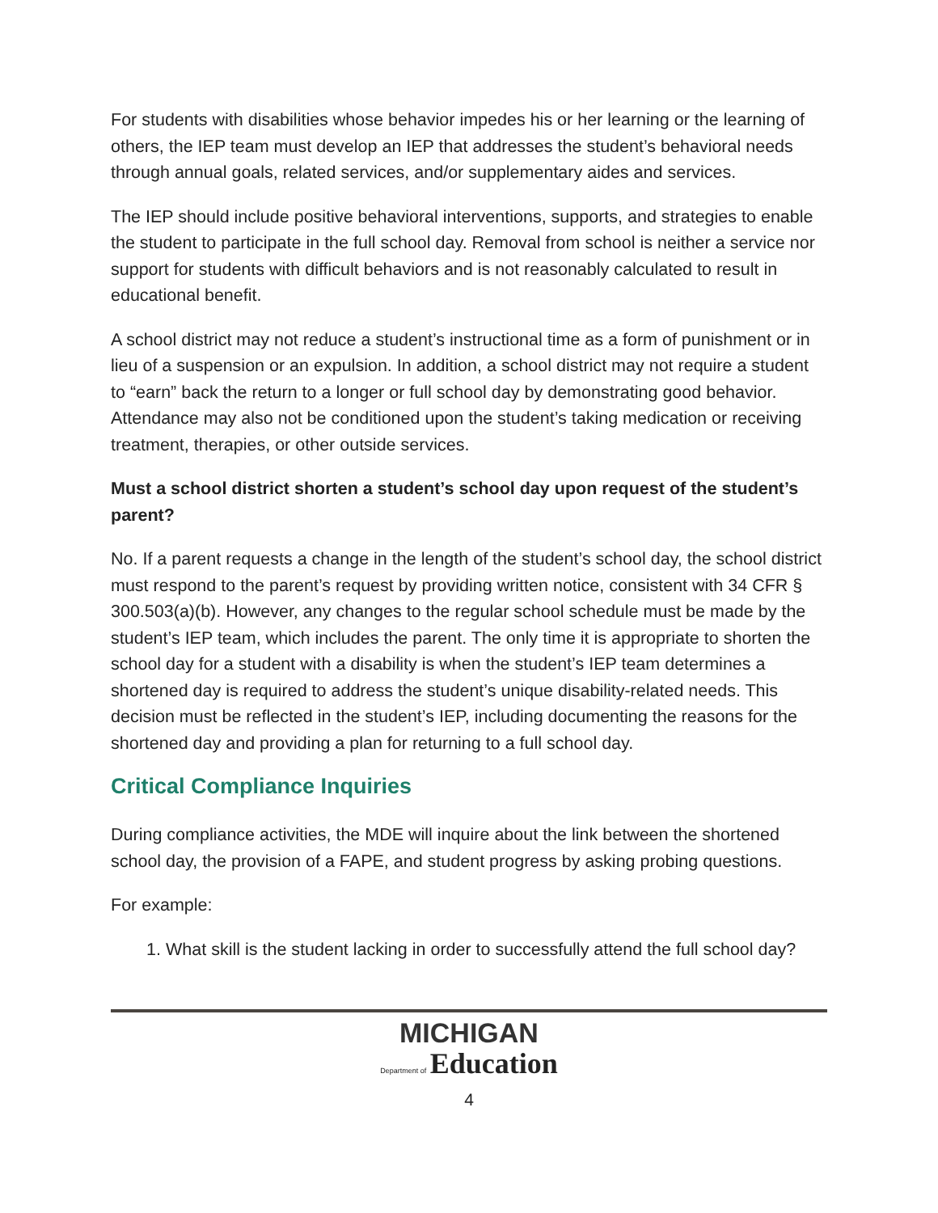For students with disabilities whose behavior impedes his or her learning or the learning of others, the IEP team must develop an IEP that addresses the student’s behavioral needs through annual goals, related services, and/or supplementary aides and services.
The IEP should include positive behavioral interventions, supports, and strategies to enable the student to participate in the full school day. Removal from school is neither a service nor support for students with difficult behaviors and is not reasonably calculated to result in educational benefit.
A school district may not reduce a student’s instructional time as a form of punishment or in lieu of a suspension or an expulsion. In addition, a school district may not require a student to “earn” back the return to a longer or full school day by demonstrating good behavior. Attendance may also not be conditioned upon the student’s taking medication or receiving treatment, therapies, or other outside services.
Must a school district shorten a student’s school day upon request of the student’s parent?
No. If a parent requests a change in the length of the student’s school day, the school district must respond to the parent’s request by providing written notice, consistent with 34 CFR § 300.503(a)(b). However, any changes to the regular school schedule must be made by the student’s IEP team, which includes the parent. The only time it is appropriate to shorten the school day for a student with a disability is when the student’s IEP team determines a shortened day is required to address the student’s unique disability-related needs. This decision must be reflected in the student’s IEP, including documenting the reasons for the shortened day and providing a plan for returning to a full school day.
Critical Compliance Inquiries
During compliance activities, the MDE will inquire about the link between the shortened school day, the provision of a FAPE, and student progress by asking probing questions.
For example:
1. What skill is the student lacking in order to successfully attend the full school day?
MICHIGAN
Department of Education
4